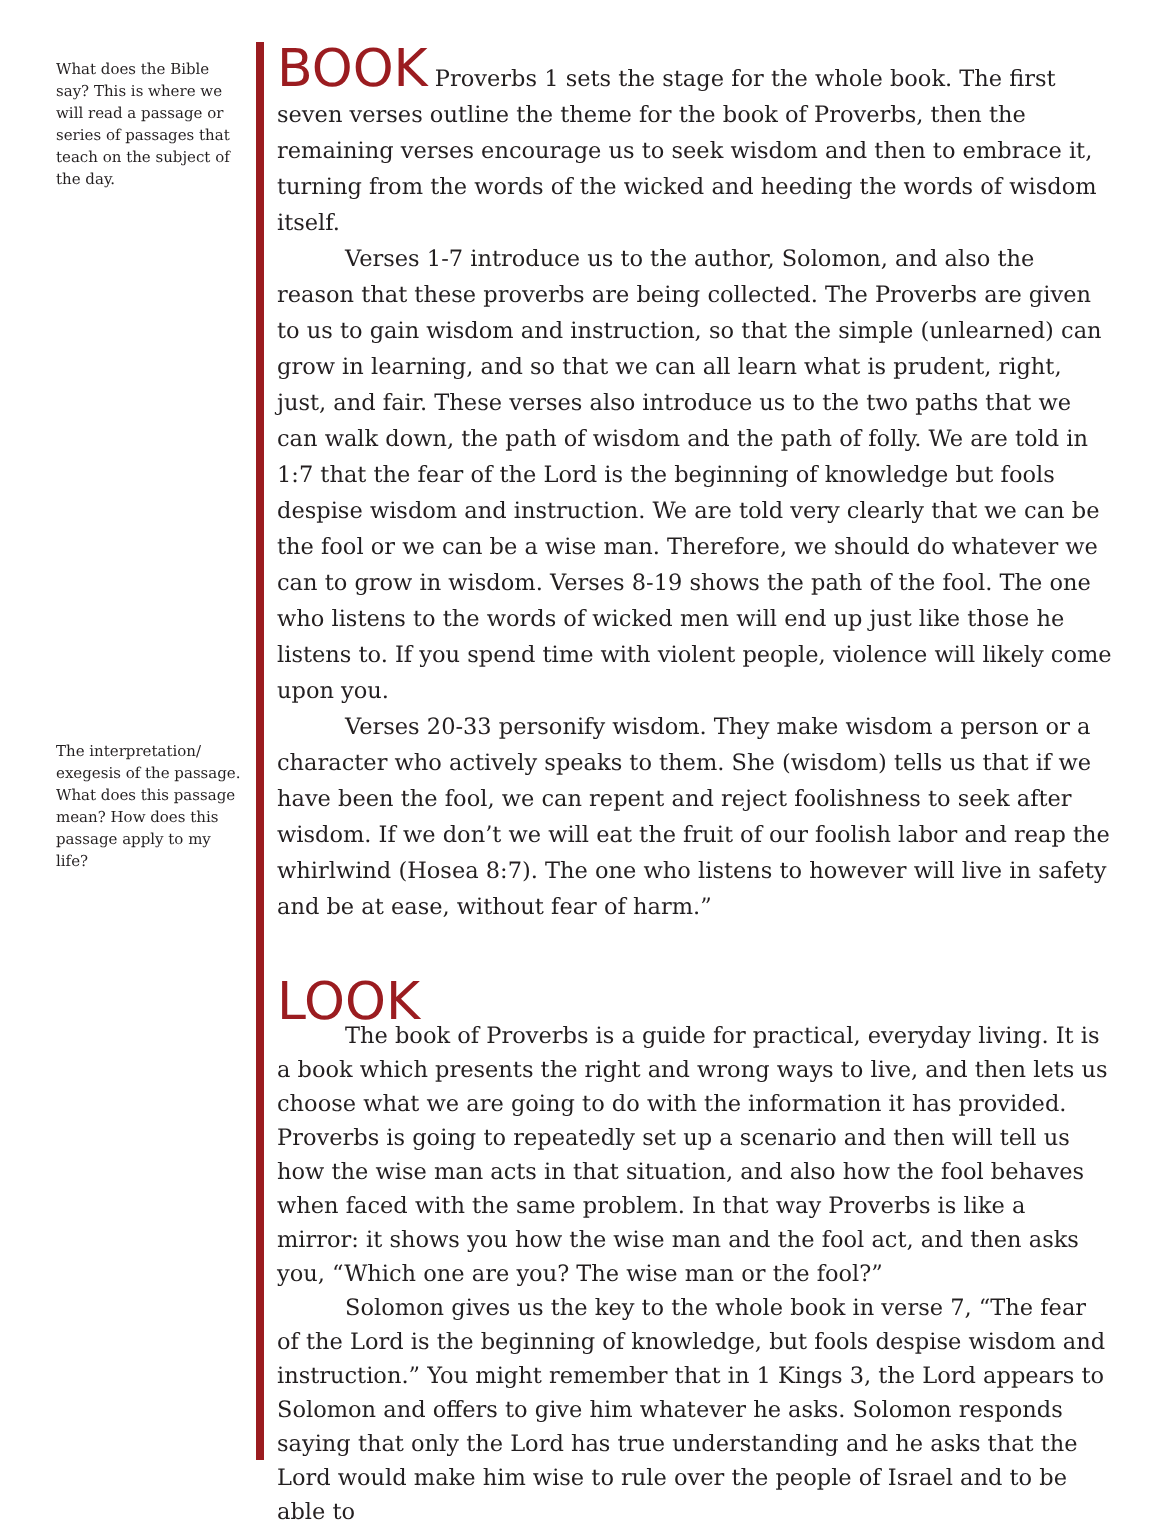What does the Bible say? This is where we will read a passage or series of passages that teach on the subject of the day.
The interpretation/ exegesis of the passage. What does this passage mean? How does this passage apply to my life?
BOOK Proverbs 1 sets the stage for the whole book. The first seven verses outline the theme for the book of Proverbs, then the remaining verses encourage us to seek wisdom and then to embrace it, turning from the words of the wicked and heeding the words of wisdom itself.
Verses 1-7 introduce us to the author, Solomon, and also the reason that these proverbs are being collected. The Proverbs are given to us to gain wisdom and instruction, so that the simple (unlearned) can grow in learning, and so that we can all learn what is prudent, right, just, and fair. These verses also introduce us to the two paths that we can walk down, the path of wisdom and the path of folly. We are told in 1:7 that the fear of the Lord is the beginning of knowledge but fools despise wisdom and instruction. We are told very clearly that we can be the fool or we can be a wise man. Therefore, we should do whatever we can to grow in wisdom. Verses 8-19 shows the path of the fool. The one who listens to the words of wicked men will end up just like those he listens to. If you spend time with violent people, violence will likely come upon you.
Verses 20-33 personify wisdom. They make wisdom a person or a character who actively speaks to them. She (wisdom) tells us that if we have been the fool, we can repent and reject foolishness to seek after wisdom. If we don’t we will eat the fruit of our foolish labor and reap the whirlwind (Hosea 8:7). The one who listens to however will live in safety and be at ease, without fear of harm.”
LOOK
The book of Proverbs is a guide for practical, everyday living. It is a book which presents the right and wrong ways to live, and then lets us choose what we are going to do with the information it has provided. Proverbs is going to repeatedly set up a scenario and then will tell us how the wise man acts in that situation, and also how the fool behaves when faced with the same problem. In that way Proverbs is like a mirror: it shows you how the wise man and the fool act, and then asks you, “Which one are you? The wise man or the fool?”
Solomon gives us the key to the whole book in verse 7, “The fear of the Lord is the beginning of knowledge, but fools despise wisdom and instruction.” You might remember that in 1 Kings 3, the Lord appears to Solomon and offers to give him whatever he asks. Solomon responds saying that only the Lord has true understanding and he asks that the Lord would make him wise to rule over the people of Israel and to be able to